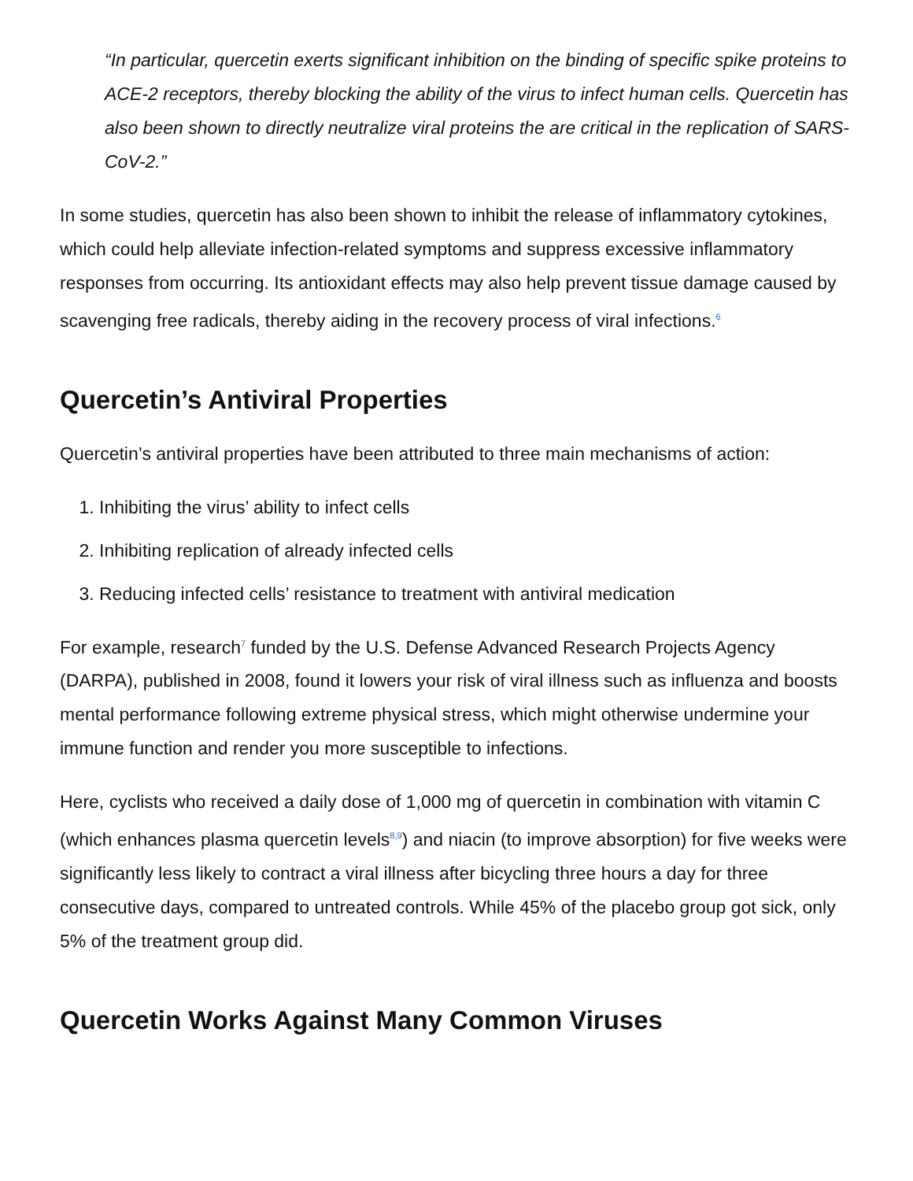“In particular, quercetin exerts significant inhibition on the binding of specific spike proteins to ACE-2 receptors, thereby blocking the ability of the virus to infect human cells. Quercetin has also been shown to directly neutralize viral proteins the are critical in the replication of SARS-CoV-2.”
In some studies, quercetin has also been shown to inhibit the release of inflammatory cytokines, which could help alleviate infection-related symptoms and suppress excessive inflammatory responses from occurring. Its antioxidant effects may also help prevent tissue damage caused by scavenging free radicals, thereby aiding in the recovery process of viral infections.<sup>6</sup>
Quercetin’s Antiviral Properties
Quercetin’s antiviral properties have been attributed to three main mechanisms of action:
1. Inhibiting the virus’ ability to infect cells
2. Inhibiting replication of already infected cells
3. Reducing infected cells’ resistance to treatment with antiviral medication
For example, research<sup>7</sup> funded by the U.S. Defense Advanced Research Projects Agency (DARPA), published in 2008, found it lowers your risk of viral illness such as influenza and boosts mental performance following extreme physical stress, which might otherwise undermine your immune function and render you more susceptible to infections.
Here, cyclists who received a daily dose of 1,000 mg of quercetin in combination with vitamin C (which enhances plasma quercetin levels<sup>8,9</sup>) and niacin (to improve absorption) for five weeks were significantly less likely to contract a viral illness after bicycling three hours a day for three consecutive days, compared to untreated controls. While 45% of the placebo group got sick, only 5% of the treatment group did.
Quercetin Works Against Many Common Viruses